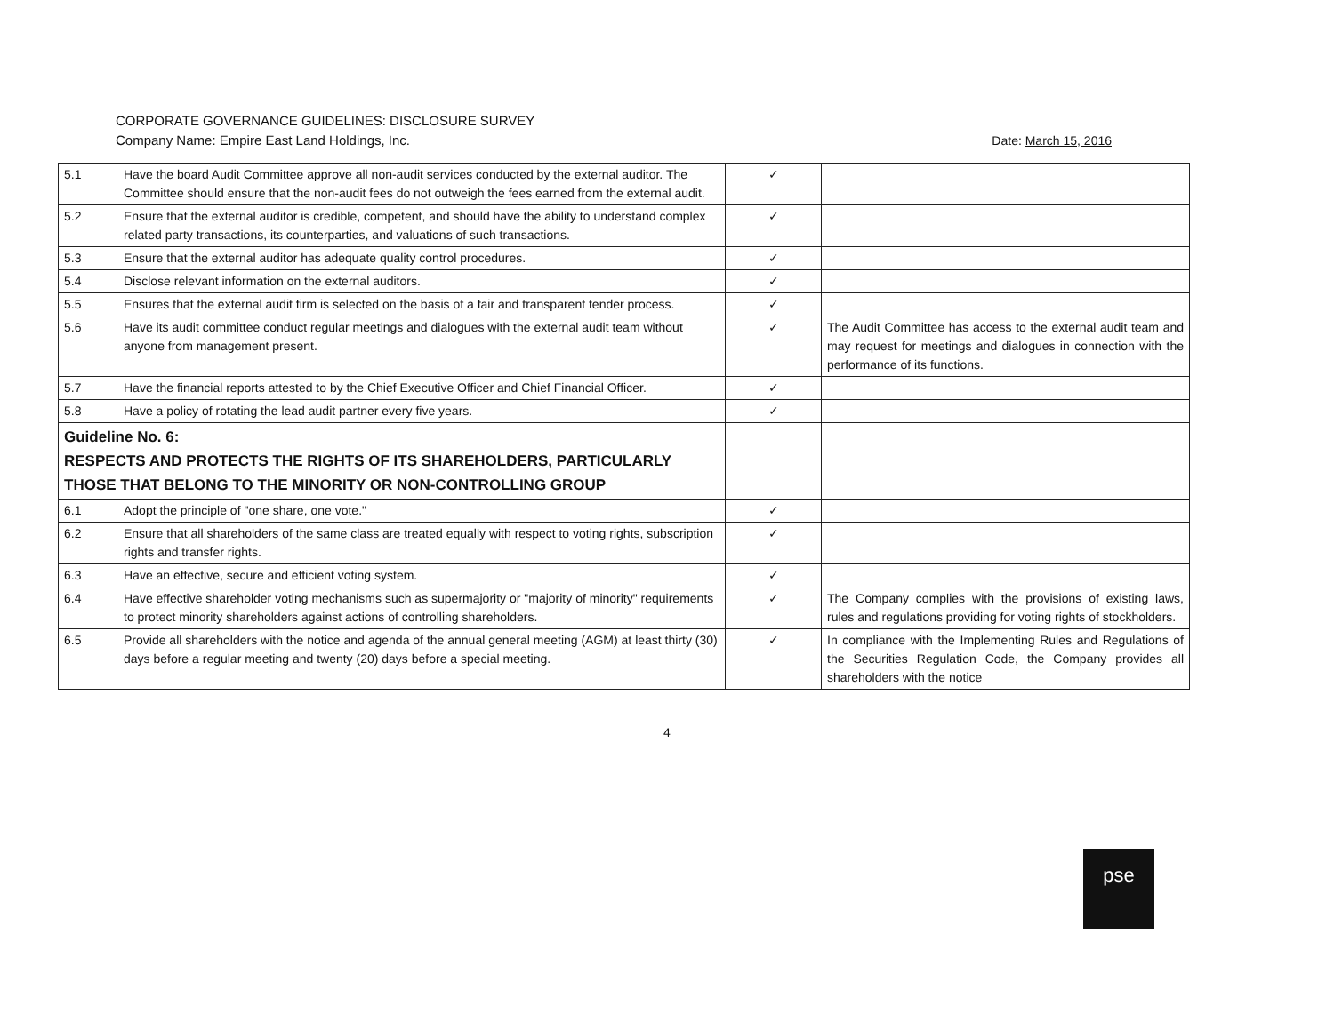CORPORATE GOVERNANCE GUIDELINES: DISCLOSURE SURVEY
Company Name: Empire East Land Holdings, Inc. Date: March 15, 2016
| 5.1 | Have the board Audit Committee approve all non-audit services conducted by the external auditor. The Committee should ensure that the non-audit fees do not outweigh the fees earned from the external audit. | ✓ | |
| 5.2 | Ensure that the external auditor is credible, competent, and should have the ability to understand complex related party transactions, its counterparties, and valuations of such transactions. | ✓ | |
| 5.3 | Ensure that the external auditor has adequate quality control procedures. | ✓ | |
| 5.4 | Disclose relevant information on the external auditors. | ✓ | |
| 5.5 | Ensures that the external audit firm is selected on the basis of a fair and transparent tender process. | ✓ | |
| 5.6 | Have its audit committee conduct regular meetings and dialogues with the external audit team without anyone from management present. | ✓ | The Audit Committee has access to the external audit team and may request for meetings and dialogues in connection with the performance of its functions. |
| 5.7 | Have the financial reports attested to by the Chief Executive Officer and Chief Financial Officer. | ✓ | |
| 5.8 | Have a policy of rotating the lead audit partner every five years. | ✓ | |
| Guideline No. 6: RESPECTS AND PROTECTS THE RIGHTS OF ITS SHAREHOLDERS, PARTICULARLY THOSE THAT BELONG TO THE MINORITY OR NON-CONTROLLING GROUP | | | |
| 6.1 | Adopt the principle of "one share, one vote." | ✓ | |
| 6.2 | Ensure that all shareholders of the same class are treated equally with respect to voting rights, subscription rights and transfer rights. | ✓ | |
| 6.3 | Have an effective, secure and efficient voting system. | ✓ | |
| 6.4 | Have effective shareholder voting mechanisms such as supermajority or "majority of minority" requirements to protect minority shareholders against actions of controlling shareholders. | ✓ | The Company complies with the provisions of existing laws, rules and regulations providing for voting rights of stockholders. |
| 6.5 | Provide all shareholders with the notice and agenda of the annual general meeting (AGM) at least thirty (30) days before a regular meeting and twenty (20) days before a special meeting. | ✓ | In compliance with the Implementing Rules and Regulations of the Securities Regulation Code, the Company provides all shareholders with the notice |
4
pse